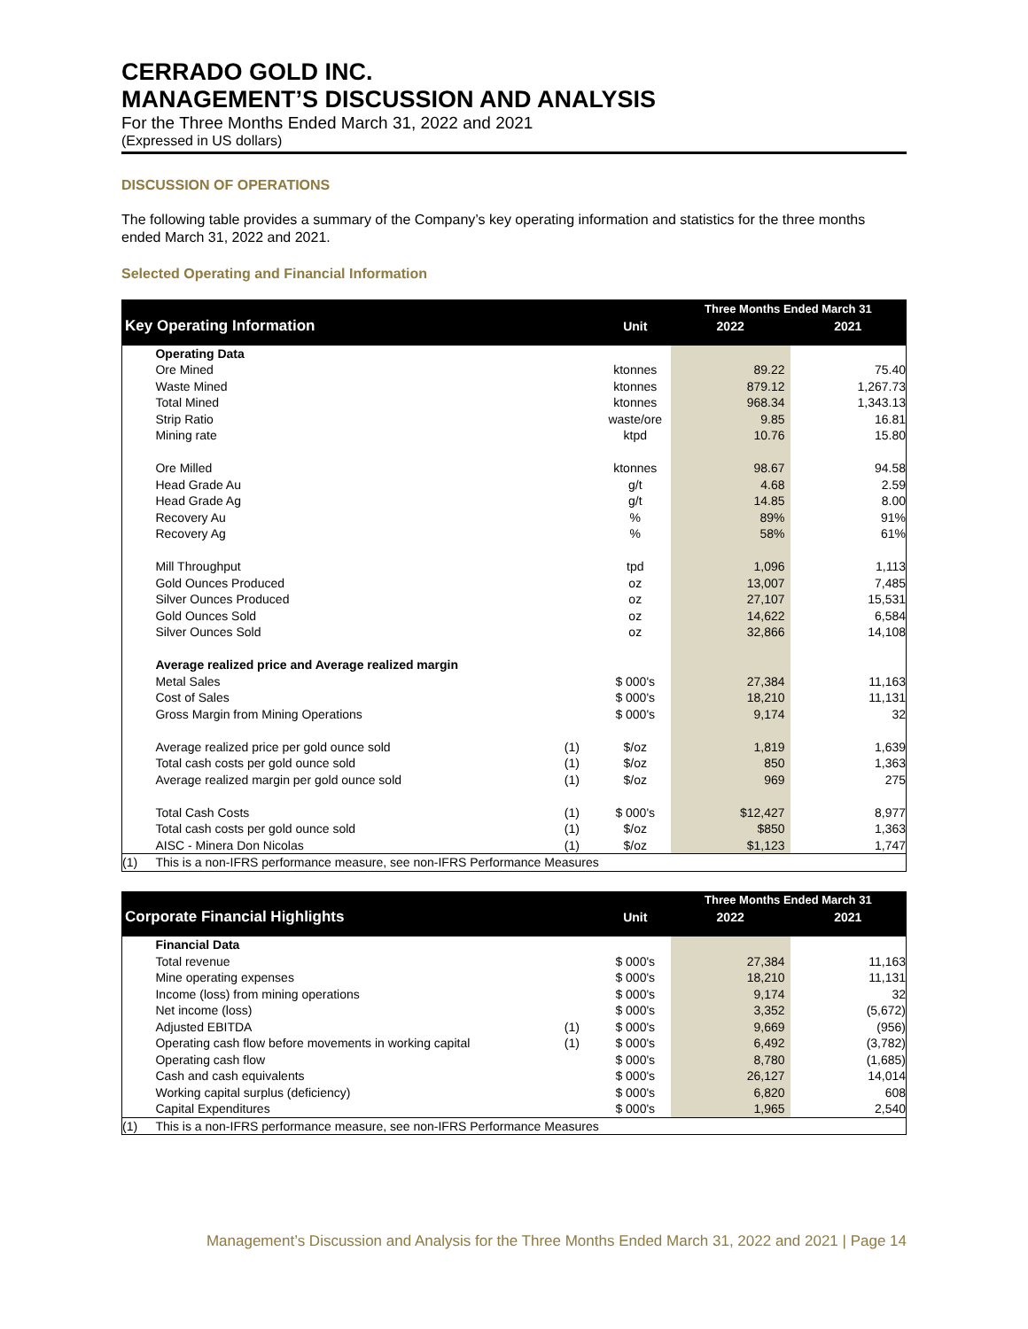CERRADO GOLD INC.
MANAGEMENT’S DISCUSSION AND ANALYSIS
For the Three Months Ended March 31, 2022 and 2021
(Expressed in US dollars)
DISCUSSION OF OPERATIONS
The following table provides a summary of the Company’s key operating information and statistics for the three months ended March 31, 2022 and 2021.
Selected Operating and Financial Information
| | | | | Three Months Ended March 31 | |
| Key Operating Information | | | Unit | 2022 | 2021 |
| | Operating Data | | | | |
| | Ore Mined | | ktonnes | 89.22 | 75.40 |
| | Waste Mined | | ktonnes | 879.12 | 1,267.73 |
| | Total Mined | | ktonnes | 968.34 | 1,343.13 |
| | Strip Ratio | | waste/ore | 9.85 | 16.81 |
| | Mining rate | | ktpd | 10.76 | 15.80 |
| | Ore Milled | | ktonnes | 98.67 | 94.58 |
| | Head Grade Au | | g/t | 4.68 | 2.59 |
| | Head Grade Ag | | g/t | 14.85 | 8.00 |
| | Recovery Au | | % | 89% | 91% |
| | Recovery Ag | | % | 58% | 61% |
| | Mill Throughput | | tpd | 1,096 | 1,113 |
| | Gold Ounces Produced | | oz | 13,007 | 7,485 |
| | Silver Ounces Produced | | oz | 27,107 | 15,531 |
| | Gold Ounces Sold | | oz | 14,622 | 6,584 |
| | Silver Ounces Sold | | oz | 32,866 | 14,108 |
| | Average realized price and Average realized margin | | | | |
| | Metal Sales | | $ 000's | 27,384 | 11,163 |
| | Cost of Sales | | $ 000's | 18,210 | 11,131 |
| | Gross Margin from Mining Operations | | $ 000's | 9,174 | 32 |
| | Average realized price per gold ounce sold | (1) | $/oz | 1,819 | 1,639 |
| | Total cash costs per gold ounce sold | (1) | $/oz | 850 | 1,363 |
| | Average realized margin per gold ounce sold | (1) | $/oz | 969 | 275 |
| | Total Cash Costs | (1) | $ 000's | $12,427 | 8,977 |
| | Total cash costs per gold ounce sold | (1) | $/oz | $850 | 1,363 |
| | AISC - Minera Don Nicolas | (1) | $/oz | $1,123 | 1,747 |
| (1) | This is a non-IFRS performance measure, see non-IFRS Performance Measures | | | | |
| | | | | Three Months Ended March 31 | |
| Corporate Financial Highlights | | | Unit | 2022 | 2021 |
| | Financial Data | | | | |
| | Total revenue | | $ 000's | 27,384 | 11,163 |
| | Mine operating expenses | | $ 000's | 18,210 | 11,131 |
| | Income (loss) from mining operations | | $ 000's | 9,174 | 32 |
| | Net income (loss) | | $ 000's | 3,352 | (5,672) |
| | Adjusted EBITDA | (1) | $ 000's | 9,669 | (956) |
| | Operating cash flow before movements in working capital | (1) | $ 000's | 6,492 | (3,782) |
| | Operating cash flow | | $ 000's | 8,780 | (1,685) |
| | Cash and cash equivalents | | $ 000's | 26,127 | 14,014 |
| | Working capital surplus (deficiency) | | $ 000's | 6,820 | 608 |
| | Capital Expenditures | | $ 000's | 1,965 | 2,540 |
| (1) | This is a non-IFRS performance measure, see non-IFRS Performance Measures | | | | |
Management’s Discussion and Analysis for the Three Months Ended March 31, 2022 and 2021 | Page 14